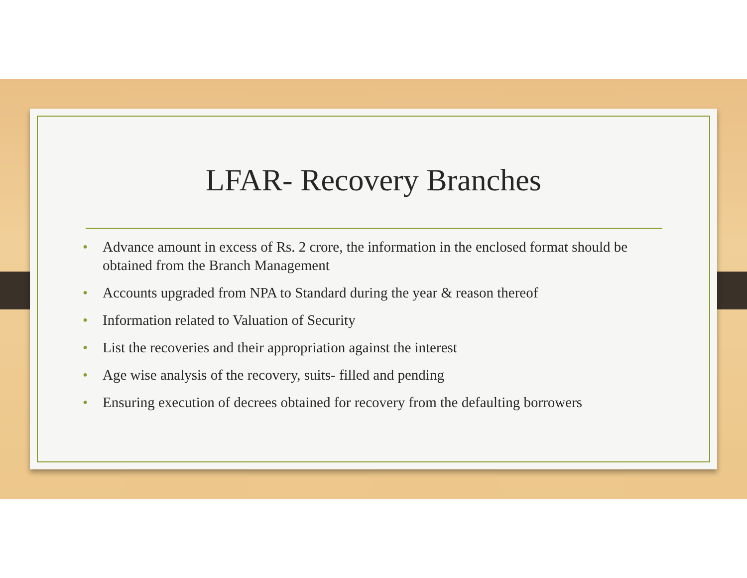LFAR- Recovery Branches
• Advance amount in excess of Rs. 2 crore, the information in the enclosed format should be obtained from the Branch Management
• Accounts upgraded from NPA to Standard during the year & reason thereof
• Information related to Valuation of Security
• List the recoveries and their appropriation against the interest
• Age wise analysis of the recovery, suits- filled and pending
• Ensuring execution of decrees obtained for recovery from the defaulting borrowers